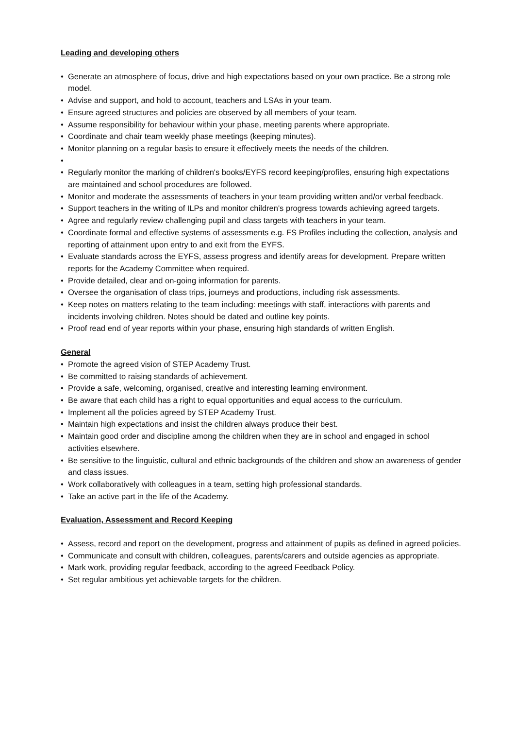Leading and developing others
• Generate an atmosphere of focus, drive and high expectations based on your own practice. Be a strong role model.
• Advise and support, and hold to account, teachers and LSAs in your team.
• Ensure agreed structures and policies are observed by all members of your team.
• Assume responsibility for behaviour within your phase, meeting parents where appropriate.
• Coordinate and chair team weekly phase meetings (keeping minutes).
• Monitor planning on a regular basis to ensure it effectively meets the needs of the children.
• • Regularly monitor the marking of children's books/EYFS record keeping/profiles, ensuring high expectations are maintained and school procedures are followed.
• Monitor and moderate the assessments of teachers in your team providing written and/or verbal feedback.
• Support teachers in the writing of ILPs and monitor children's progress towards achieving agreed targets.
• Agree and regularly review challenging pupil and class targets with teachers in your team.
• Coordinate formal and effective systems of assessments e.g. FS Profiles including the collection, analysis and reporting of attainment upon entry to and exit from the EYFS.
• Evaluate standards across the EYFS, assess progress and identify areas for development. Prepare written reports for the Academy Committee when required.
• Provide detailed, clear and on-going information for parents.
• Oversee the organisation of class trips, journeys and productions, including risk assessments.
• Keep notes on matters relating to the team including: meetings with staff, interactions with parents and incidents involving children. Notes should be dated and outline key points.
• Proof read end of year reports within your phase, ensuring high standards of written English.
General
• Promote the agreed vision of STEP Academy Trust.
• Be committed to raising standards of achievement.
• Provide a safe, welcoming, organised, creative and interesting learning environment.
• Be aware that each child has a right to equal opportunities and equal access to the curriculum.
• Implement all the policies agreed by STEP Academy Trust.
• Maintain high expectations and insist the children always produce their best.
• Maintain good order and discipline among the children when they are in school and engaged in school activities elsewhere.
• Be sensitive to the linguistic, cultural and ethnic backgrounds of the children and show an awareness of gender and class issues.
• Work collaboratively with colleagues in a team, setting high professional standards.
• Take an active part in the life of the Academy.
Evaluation, Assessment and Record Keeping
• Assess, record and report on the development, progress and attainment of pupils as defined in agreed policies.
• Communicate and consult with children, colleagues, parents/carers and outside agencies as appropriate.
• Mark work, providing regular feedback, according to the agreed Feedback Policy.
• Set regular ambitious yet achievable targets for the children.